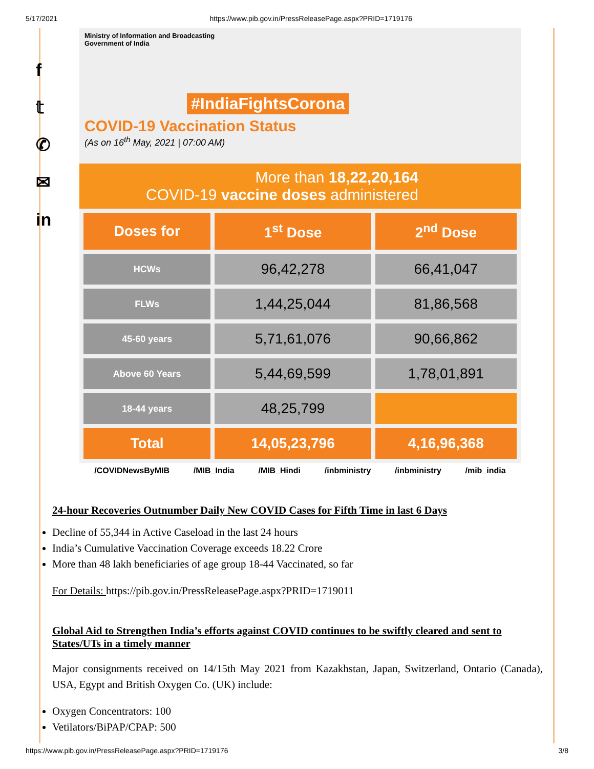5/17/2021 https://www.pib.gov.in/PressReleasePage.aspx?PRID=1719176
f
𝕥
✆
✉
in
Ministry of Information and Broadcasting
Government of India
#IndiaFightsCorona
COVID-19 Vaccination Status
(As on 16<sup>th</sup> May, 2021 | 07:00 AM)
More than 18,22,20,164
COVID-19 vaccine doses administered
| Doses for | 1<sup>st</sup> Dose | 2<sup>nd</sup> Dose |
| --- | --- | --- |
| HCWs | 96,42,278 | 66,41,047 |
| FLWs | 1,44,25,044 | 81,86,568 |
| 45-60 years | 5,71,61,076 | 90,66,862 |
| Above 60 Years | 5,44,69,599 | 1,78,01,891 |
| 18-44 years | 48,25,799 | |
| Total | 14,05,23,796 | 4,16,96,368 |
/COVIDNewsByMIB /MIB_India /MIB_Hindi /inbministry /inbministry /mib_india
24-hour Recoveries Outnumber Daily New COVID Cases for Fifth Time in last 6 Days
Decline of 55,344 in Active Caseload in the last 24 hours
India’s Cumulative Vaccination Coverage exceeds 18.22 Crore
More than 48 lakh beneficiaries of age group 18-44 Vaccinated, so far
For Details: https://pib.gov.in/PressReleasePage.aspx?PRID=1719011
Global Aid to Strengthen India’s efforts against COVID continues to be swiftly cleared and sent to States/UTs in a timely manner
Major consignments received on 14/15th May 2021 from Kazakhstan, Japan, Switzerland, Ontario (Canada), USA, Egypt and British Oxygen Co. (UK) include:
Oxygen Concentrators: 100
Vetilators/BiPAP/CPAP: 500
https://www.pib.gov.in/PressReleasePage.aspx?PRID=1719176 3/8